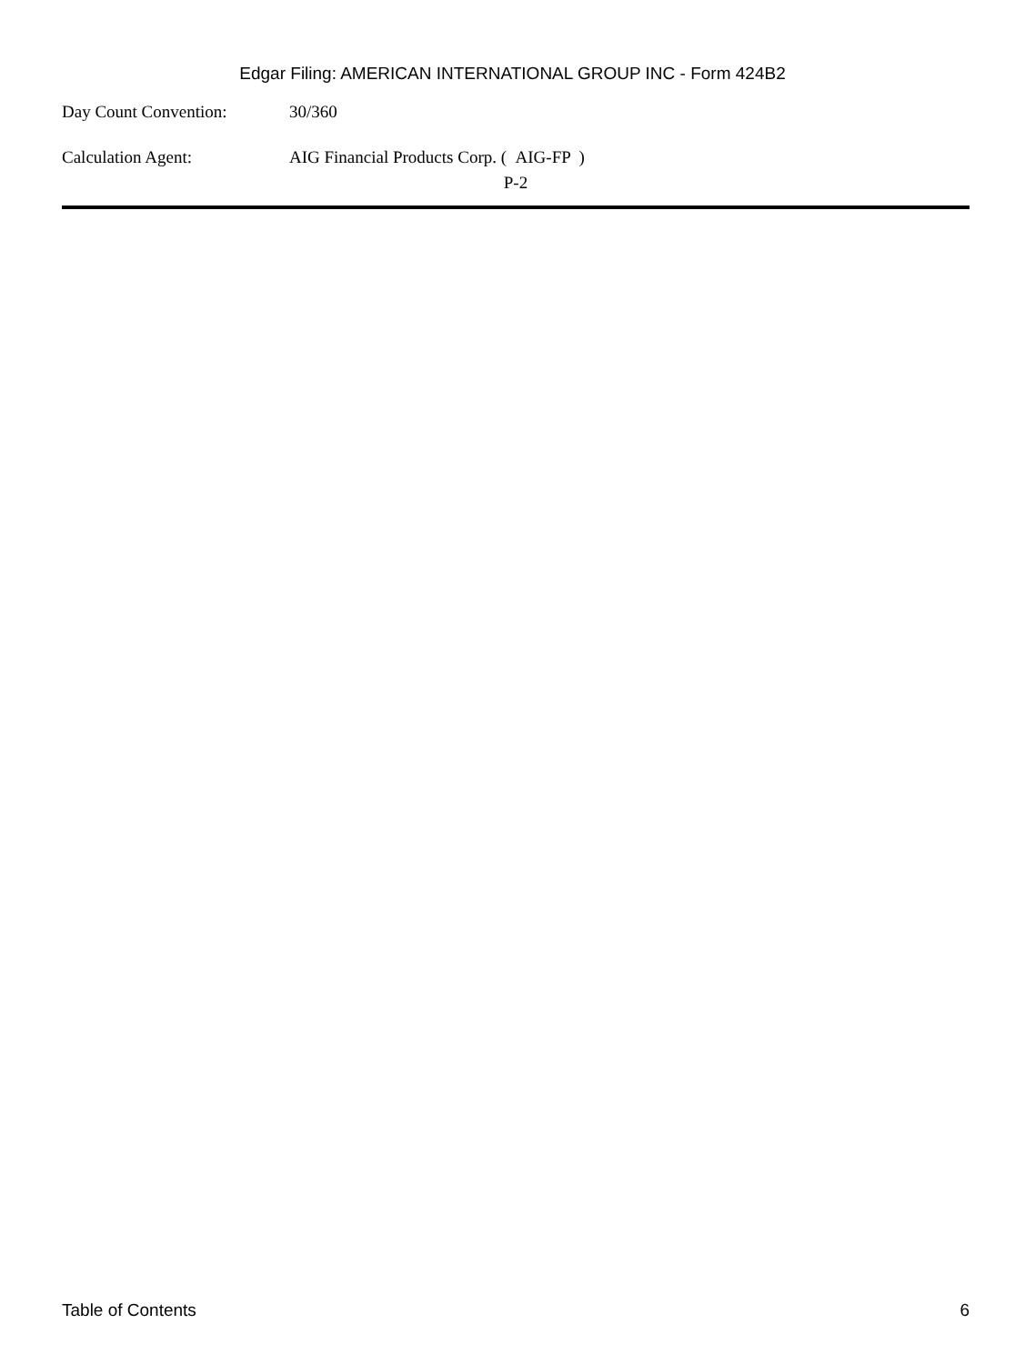Edgar Filing: AMERICAN INTERNATIONAL GROUP INC - Form 424B2
Day Count Convention: 30/360
Calculation Agent: AIG Financial Products Corp. ( AIG-FP )
P-2
Table of Contents 6